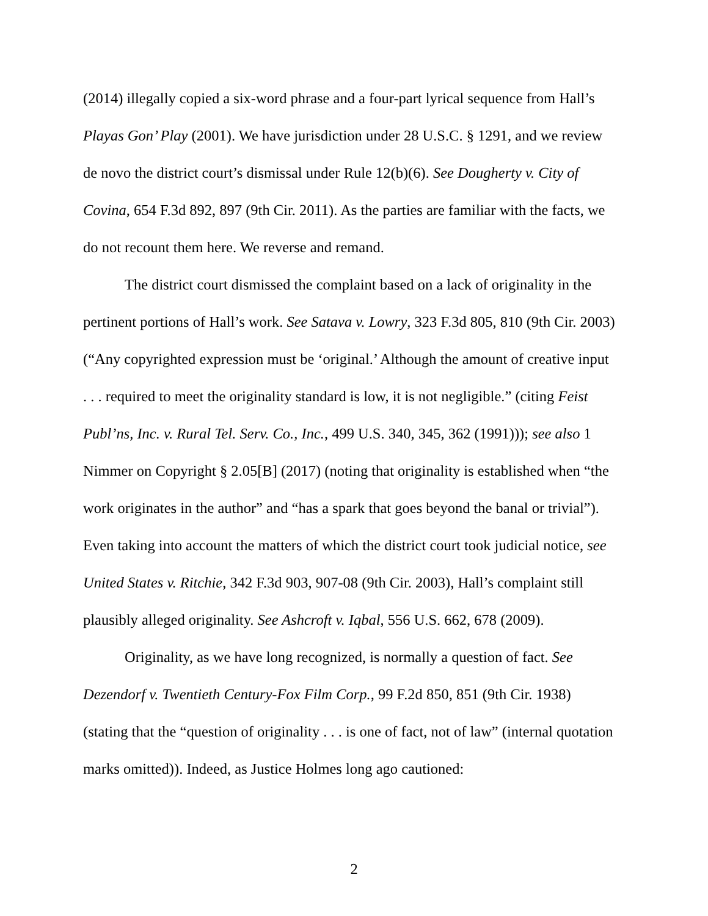(2014) illegally copied a six-word phrase and a four-part lyrical sequence from Hall’s Playas Gon’ Play (2001). We have jurisdiction under 28 U.S.C. § 1291, and we review de novo the district court’s dismissal under Rule 12(b)(6). See Dougherty v. City of Covina, 654 F.3d 892, 897 (9th Cir. 2011). As the parties are familiar with the facts, we do not recount them here. We reverse and remand.
The district court dismissed the complaint based on a lack of originality in the pertinent portions of Hall’s work. See Satava v. Lowry, 323 F.3d 805, 810 (9th Cir. 2003) (“Any copyrighted expression must be ‘original.’ Although the amount of creative input . . . required to meet the originality standard is low, it is not negligible.” (citing Feist Publ’ns, Inc. v. Rural Tel. Serv. Co., Inc., 499 U.S. 340, 345, 362 (1991))); see also 1 Nimmer on Copyright § 2.05[B] (2017) (noting that originality is established when “the work originates in the author” and “has a spark that goes beyond the banal or trivial”). Even taking into account the matters of which the district court took judicial notice, see United States v. Ritchie, 342 F.3d 903, 907-08 (9th Cir. 2003), Hall’s complaint still plausibly alleged originality. See Ashcroft v. Iqbal, 556 U.S. 662, 678 (2009).
Originality, as we have long recognized, is normally a question of fact. See Dezendorf v. Twentieth Century-Fox Film Corp., 99 F.2d 850, 851 (9th Cir. 1938) (stating that the “question of originality . . . is one of fact, not of law” (internal quotation marks omitted)). Indeed, as Justice Holmes long ago cautioned:
2